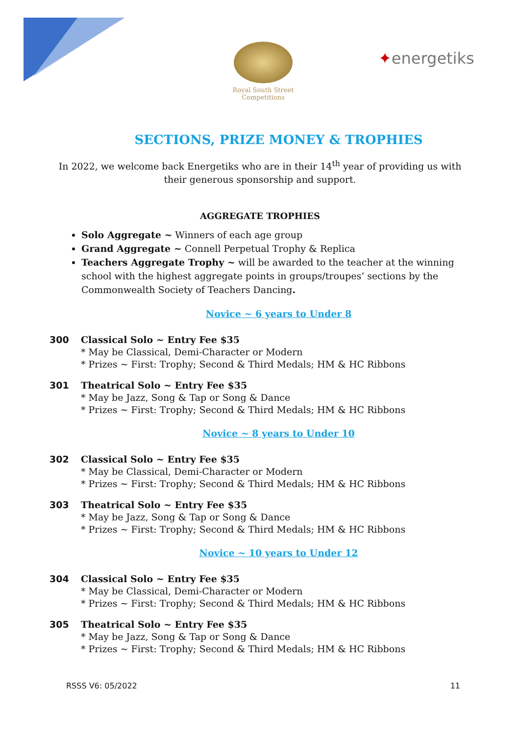Royal South Street Competitions
✦energetiks
SECTIONS, PRIZE MONEY & TROPHIES
In 2022, we welcome back Energetiks who are in their 14<sup>th</sup> year of providing us with their generous sponsorship and support.
AGGREGATE TROPHIES
Solo Aggregate ~ Winners of each age group
Grand Aggregate ~ Connell Perpetual Trophy & Replica
Teachers Aggregate Trophy ~ will be awarded to the teacher at the winning school with the highest aggregate points in groups/troupes’ sections by the Commonwealth Society of Teachers Dancing.
Novice ~ 6 years to Under 8
300 Classical Solo ~ Entry Fee $35
* May be Classical, Demi-Character or Modern
* Prizes ~ First: Trophy; Second & Third Medals; HM & HC Ribbons
301 Theatrical Solo ~ Entry Fee $35
* May be Jazz, Song & Tap or Song & Dance
* Prizes ~ First: Trophy; Second & Third Medals; HM & HC Ribbons
Novice ~ 8 years to Under 10
302 Classical Solo ~ Entry Fee $35
* May be Classical, Demi-Character or Modern
* Prizes ~ First: Trophy; Second & Third Medals; HM & HC Ribbons
303 Theatrical Solo ~ Entry Fee $35
* May be Jazz, Song & Tap or Song & Dance
* Prizes ~ First: Trophy; Second & Third Medals; HM & HC Ribbons
Novice ~ 10 years to Under 12
304 Classical Solo ~ Entry Fee $35
* May be Classical, Demi-Character or Modern
* Prizes ~ First: Trophy; Second & Third Medals; HM & HC Ribbons
305 Theatrical Solo ~ Entry Fee $35
* May be Jazz, Song & Tap or Song & Dance
* Prizes ~ First: Trophy; Second & Third Medals; HM & HC Ribbons
RSSS V6: 05/2022 11